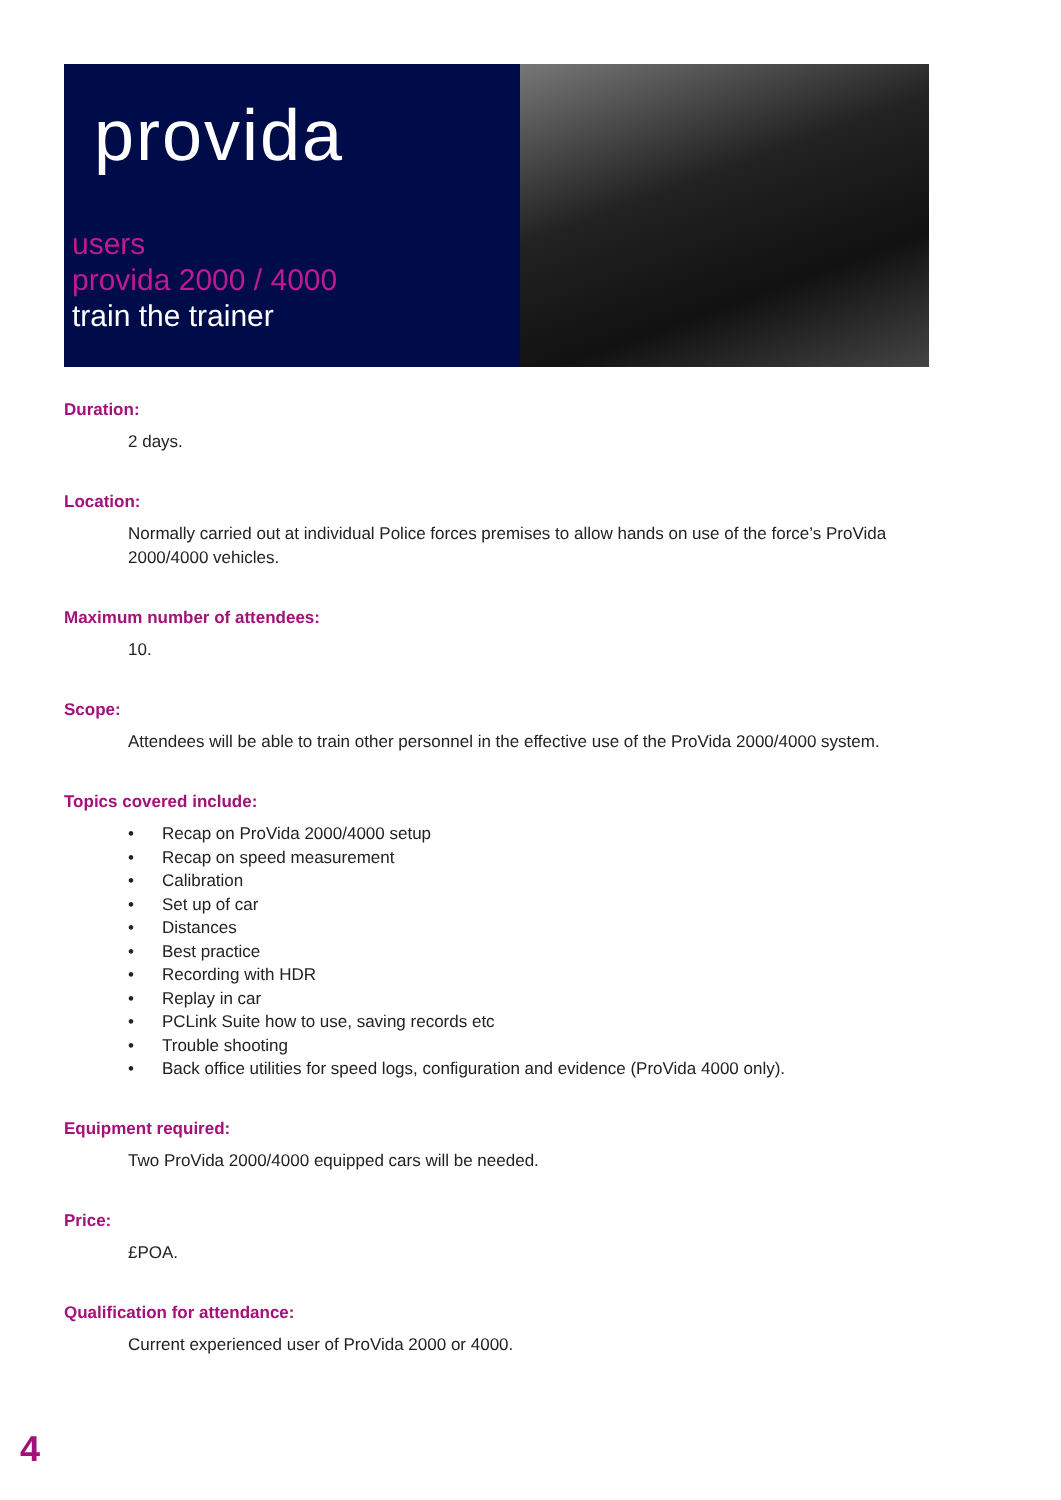provida
users
provida 2000 / 4000
train the trainer
Duration:
2 days.
Location:
Normally carried out at individual Police forces premises to allow hands on use of the force’s ProVida 2000/4000 vehicles.
Maximum number of attendees:
10.
Scope:
Attendees will be able to train other personnel in the effective use of the ProVida 2000/4000 system.
Topics covered include:
• Recap on ProVida 2000/4000 setup
• Recap on speed measurement
• Calibration
• Set up of car
• Distances
• Best practice
• Recording with HDR
• Replay in car
• PCLink Suite how to use, saving records etc
• Trouble shooting
• Back office utilities for speed logs, configuration and evidence (ProVida 4000 only).
Equipment required:
Two ProVida 2000/4000 equipped cars will be needed.
Price:
£POA.
Qualification for attendance:
Current experienced user of ProVida 2000 or 4000.
4